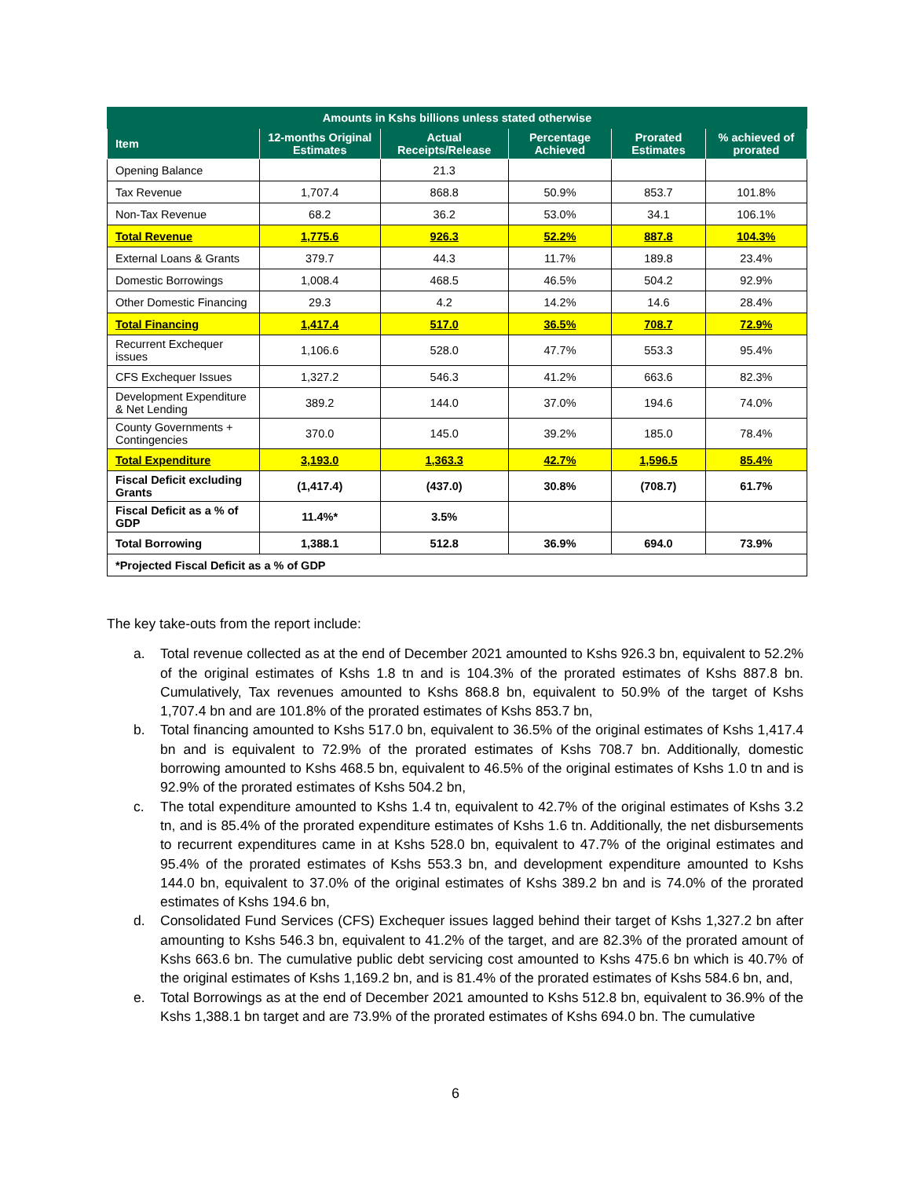| Amounts in Kshs billions unless stated otherwise | | | | | |
| --- | --- | --- | --- | --- | --- |
| Item | 12-months Original Estimates | Actual Receipts/Release | Percentage Achieved | Prorated Estimates | % achieved of prorated |
| Opening Balance | | 21.3 | | | |
| Tax Revenue | 1,707.4 | 868.8 | 50.9% | 853.7 | 101.8% |
| Non-Tax Revenue | 68.2 | 36.2 | 53.0% | 34.1 | 106.1% |
| Total Revenue | 1,775.6 | 926.3 | 52.2% | 887.8 | 104.3% |
| External Loans & Grants | 379.7 | 44.3 | 11.7% | 189.8 | 23.4% |
| Domestic Borrowings | 1,008.4 | 468.5 | 46.5% | 504.2 | 92.9% |
| Other Domestic Financing | 29.3 | 4.2 | 14.2% | 14.6 | 28.4% |
| Total Financing | 1,417.4 | 517.0 | 36.5% | 708.7 | 72.9% |
| Recurrent Exchequer issues | 1,106.6 | 528.0 | 47.7% | 553.3 | 95.4% |
| CFS Exchequer Issues | 1,327.2 | 546.3 | 41.2% | 663.6 | 82.3% |
| Development Expenditure & Net Lending | 389.2 | 144.0 | 37.0% | 194.6 | 74.0% |
| County Governments + Contingencies | 370.0 | 145.0 | 39.2% | 185.0 | 78.4% |
| Total Expenditure | 3,193.0 | 1,363.3 | 42.7% | 1,596.5 | 85.4% |
| Fiscal Deficit excluding Grants | (1,417.4) | (437.0) | 30.8% | (708.7) | 61.7% |
| Fiscal Deficit as a % of GDP | 11.4%* | 3.5% | | | |
| Total Borrowing | 1,388.1 | 512.8 | 36.9% | 694.0 | 73.9% |
| *Projected Fiscal Deficit as a % of GDP | | | | | |
The key take-outs from the report include:
a. Total revenue collected as at the end of December 2021 amounted to Kshs 926.3 bn, equivalent to 52.2% of the original estimates of Kshs 1.8 tn and is 104.3% of the prorated estimates of Kshs 887.8 bn. Cumulatively, Tax revenues amounted to Kshs 868.8 bn, equivalent to 50.9% of the target of Kshs 1,707.4 bn and are 101.8% of the prorated estimates of Kshs 853.7 bn,
b. Total financing amounted to Kshs 517.0 bn, equivalent to 36.5% of the original estimates of Kshs 1,417.4 bn and is equivalent to 72.9% of the prorated estimates of Kshs 708.7 bn. Additionally, domestic borrowing amounted to Kshs 468.5 bn, equivalent to 46.5% of the original estimates of Kshs 1.0 tn and is 92.9% of the prorated estimates of Kshs 504.2 bn,
c. The total expenditure amounted to Kshs 1.4 tn, equivalent to 42.7% of the original estimates of Kshs 3.2 tn, and is 85.4% of the prorated expenditure estimates of Kshs 1.6 tn. Additionally, the net disbursements to recurrent expenditures came in at Kshs 528.0 bn, equivalent to 47.7% of the original estimates and 95.4% of the prorated estimates of Kshs 553.3 bn, and development expenditure amounted to Kshs 144.0 bn, equivalent to 37.0% of the original estimates of Kshs 389.2 bn and is 74.0% of the prorated estimates of Kshs 194.6 bn,
d. Consolidated Fund Services (CFS) Exchequer issues lagged behind their target of Kshs 1,327.2 bn after amounting to Kshs 546.3 bn, equivalent to 41.2% of the target, and are 82.3% of the prorated amount of Kshs 663.6 bn. The cumulative public debt servicing cost amounted to Kshs 475.6 bn which is 40.7% of the original estimates of Kshs 1,169.2 bn, and is 81.4% of the prorated estimates of Kshs 584.6 bn, and,
e. Total Borrowings as at the end of December 2021 amounted to Kshs 512.8 bn, equivalent to 36.9% of the Kshs 1,388.1 bn target and are 73.9% of the prorated estimates of Kshs 694.0 bn. The cumulative
6